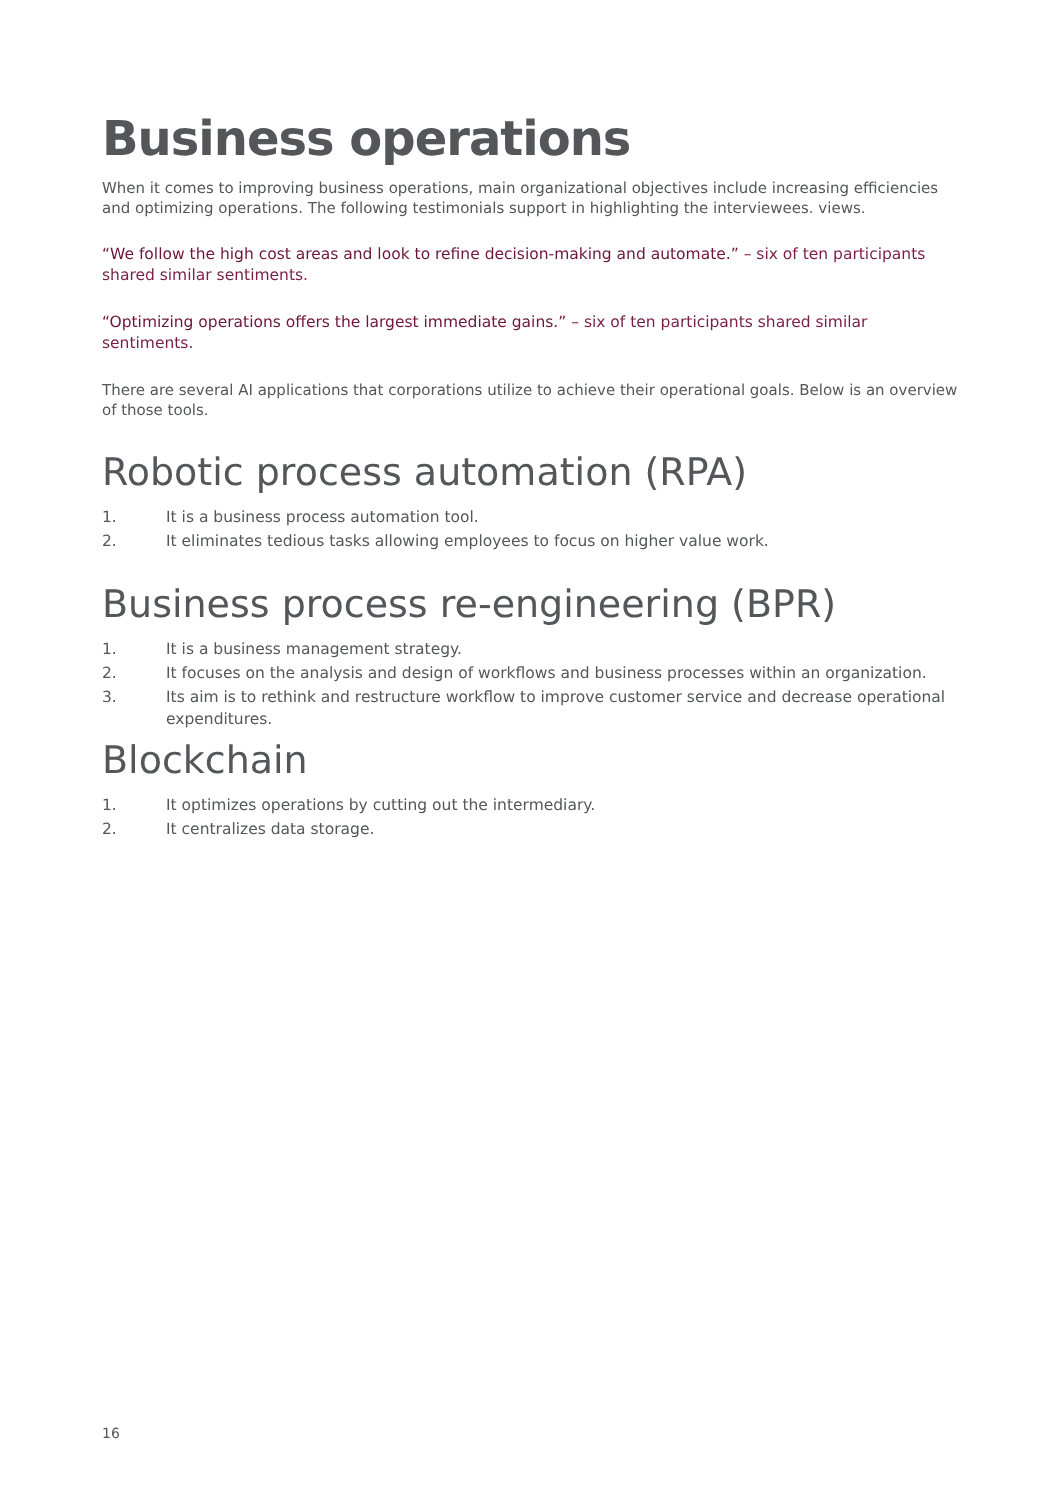Business operations
When it comes to improving business operations, main organizational objectives include increasing efficiencies and optimizing operations. The following testimonials support in highlighting the interviewees. views.
“We follow the high cost areas and look to refine decision-making and automate.” – six of ten participants shared similar sentiments.
“Optimizing operations offers the largest immediate gains.” – six of ten participants shared similar sentiments.
There are several AI applications that corporations utilize to achieve their operational goals. Below is an overview of those tools.
Robotic process automation (RPA)
1. It is a business process automation tool.
2. It eliminates tedious tasks allowing employees to focus on higher value work.
Business process re-engineering (BPR)
1. It is a business management strategy.
2. It focuses on the analysis and design of workflows and business processes within an organization.
3. Its aim is to rethink and restructure workflow to improve customer service and decrease operational expenditures.
Blockchain
1. It optimizes operations by cutting out the intermediary.
2. It centralizes data storage.
16